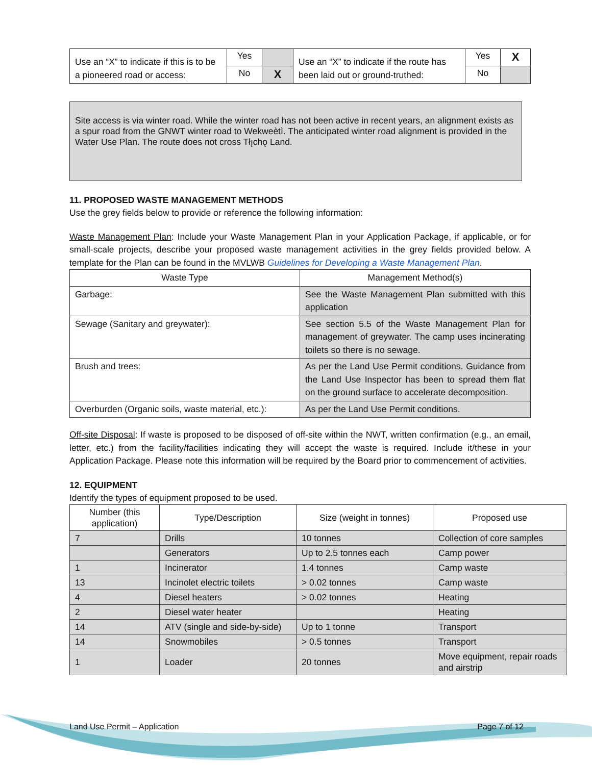| Use an “X” to indicate if this is to be a pioneered road or access: | Yes | | Use an “X” to indicate if the route has been laid out or ground-truthed: | Yes | X |
| | No | X | | No | |
Site access is via winter road. While the winter road has not been active in recent years, an alignment exists as a spur road from the GNWT winter road to Wekweètì. The anticipated winter road alignment is provided in the Water Use Plan. The route does not cross Tłı̨chǫ Land.
11. PROPOSED WASTE MANAGEMENT METHODS
Use the grey fields below to provide or reference the following information:
Waste Management Plan: Include your Waste Management Plan in your Application Package, if applicable, or for small-scale projects, describe your proposed waste management activities in the grey fields provided below. A template for the Plan can be found in the MVLWB Guidelines for Developing a Waste Management Plan.
| Waste Type | Management Method(s) |
| --- | --- |
| Garbage: | See the Waste Management Plan submitted with this application |
| Sewage (Sanitary and greywater): | See section 5.5 of the Waste Management Plan for management of greywater. The camp uses incinerating toilets so there is no sewage. |
| Brush and trees: | As per the Land Use Permit conditions. Guidance from the Land Use Inspector has been to spread them flat on the ground surface to accelerate decomposition. |
| Overburden (Organic soils, waste material, etc.): | As per the Land Use Permit conditions. |
Off-site Disposal: If waste is proposed to be disposed of off-site within the NWT, written confirmation (e.g., an email, letter, etc.) from the facility/facilities indicating they will accept the waste is required. Include it/these in your Application Package. Please note this information will be required by the Board prior to commencement of activities.
12. EQUIPMENT
Identify the types of equipment proposed to be used.
| Number (this application) | Type/Description | Size (weight in tonnes) | Proposed use |
| --- | --- | --- | --- |
| 7 | Drills | 10 tonnes | Collection of core samples |
| | Generators | Up to 2.5 tonnes each | Camp power |
| 1 | Incinerator | 1.4 tonnes | Camp waste |
| 13 | Incinolet electric toilets | > 0.02 tonnes | Camp waste |
| 4 | Diesel heaters | > 0.02 tonnes | Heating |
| 2 | Diesel water heater | | Heating |
| 14 | ATV (single and side-by-side) | Up to 1 tonne | Transport |
| 14 | Snowmobiles | > 0.5 tonnes | Transport |
| 1 | Loader | 20 tonnes | Move equipment, repair roads and airstrip |
Land Use Permit – Application Page 7 of 12